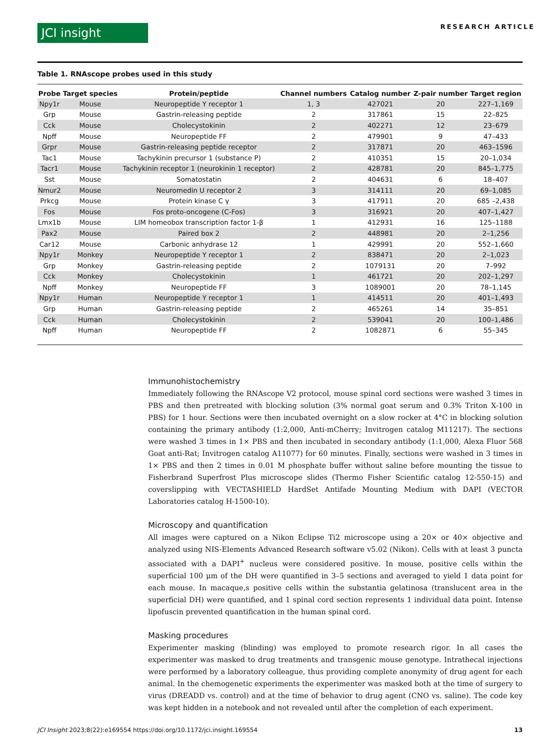JCI insight RESEARCH ARTICLE
Table 1. RNAscope probes used in this study
| Probe | Target species | Protein/peptide | Channel numbers | Catalog number | Z-pair number | Target region |
| --- | --- | --- | --- | --- | --- | --- |
| Npy1r | Mouse | Neuropeptide Y receptor 1 | 1, 3 | 427021 | 20 | 227–1,169 |
| Grp | Mouse | Gastrin-releasing peptide | 2 | 317861 | 15 | 22–825 |
| Cck | Mouse | Cholecystokinin | 2 | 402271 | 12 | 23–679 |
| Npff | Mouse | Neuropeptide FF | 2 | 479901 | 9 | 47–433 |
| Grpr | Mouse | Gastrin-releasing peptide receptor | 2 | 317871 | 20 | 463–1596 |
| Tac1 | Mouse | Tachykinin precursor 1 (substance P) | 2 | 410351 | 15 | 20–1,034 |
| Tacr1 | Mouse | Tachykinin receptor 1 (neurokinin 1 receptor) | 2 | 428781 | 20 | 845–1,775 |
| Sst | Mouse | Somatostatin | 2 | 404631 | 6 | 18–407 |
| Nmur2 | Mouse | Neuromedin U receptor 2 | 3 | 314111 | 20 | 69–1,085 |
| Prkcg | Mouse | Protein kinase C γ | 3 | 417911 | 20 | 685 –2,438 |
| Fos | Mouse | Fos proto-oncogene (C-Fos) | 3 | 316921 | 20 | 407–1,427 |
| Lmx1b | Mouse | LIM homeobox transcription factor 1-β | 1 | 412931 | 16 | 125–1188 |
| Pax2 | Mouse | Paired box 2 | 2 | 448981 | 20 | 2–1,256 |
| Car12 | Mouse | Carbonic anhydrase 12 | 1 | 429991 | 20 | 552–1,660 |
| Npy1r | Monkey | Neuropeptide Y receptor 1 | 2 | 838471 | 20 | 2–1,023 |
| Grp | Monkey | Gastrin-releasing peptide | 2 | 1079131 | 20 | 7–992 |
| Cck | Monkey | Cholecystokinin | 1 | 461721 | 20 | 202–1,297 |
| Npff | Monkey | Neuropeptide FF | 3 | 1089001 | 20 | 78–1,145 |
| Npy1r | Human | Neuropeptide Y receptor 1 | 1 | 414511 | 20 | 401–1,493 |
| Grp | Human | Gastrin-releasing peptide | 2 | 465261 | 14 | 35–851 |
| Cck | Human | Cholecystokinin | 2 | 539041 | 20 | 100–1,486 |
| Npff | Human | Neuropeptide FF | 2 | 1082871 | 6 | 55–345 |
Immunohistochemistry
Immediately following the RNAscope V2 protocol, mouse spinal cord sections were washed 3 times in PBS and then pretreated with blocking solution (3% normal goat serum and 0.3% Triton X-100 in PBS) for 1 hour. Sections were then incubated overnight on a slow rocker at 4°C in blocking solution containing the primary antibody (1:2,000, Anti-mCherry; Invitrogen catalog M11217). The sections were washed 3 times in 1× PBS and then incubated in secondary antibody (1:1,000, Alexa Fluor 568 Goat anti-Rat; Invitrogen catalog A11077) for 60 minutes. Finally, sections were washed in 3 times in 1× PBS and then 2 times in 0.01 M phosphate buffer without saline before mounting the tissue to Fisherbrand Superfrost Plus microscope slides (Thermo Fisher Scientific catalog 12-550-15) and coverslipping with VECTASHIELD HardSet Antifade Mounting Medium with DAPI (VECTOR Laboratories catalog H-1500-10).
Microscopy and quantification
All images were captured on a Nikon Eclipse Ti2 microscope using a 20× or 40× objective and analyzed using NIS-Elements Advanced Research software v5.02 (Nikon). Cells with at least 3 puncta associated with a DAPI<sup>+</sup> nucleus were considered positive. In mouse, positive cells within the superficial 100 μm of the DH were quantified in 3–5 sections and averaged to yield 1 data point for each mouse. In macaque,s positive cells within the substantia gelatinosa (translucent area in the superficial DH) were quantified, and 1 spinal cord section represents 1 individual data point. Intense lipofuscin prevented quantification in the human spinal cord.
Masking procedures
Experimenter masking (blinding) was employed to promote research rigor. In all cases the experimenter was masked to drug treatments and transgenic mouse genotype. Intrathecal injections were performed by a laboratory colleague, thus providing complete anonymity of drug agent for each animal. In the chemogenetic experiments the experimenter was masked both at the time of surgery to virus (DREADD vs. control) and at the time of behavior to drug agent (CNO vs. saline). The code key was kept hidden in a notebook and not revealed until after the completion of each experiment.
JCI Insight 2023;8(22):e169554 https://doi.org/10.1172/jci.insight.169554 13